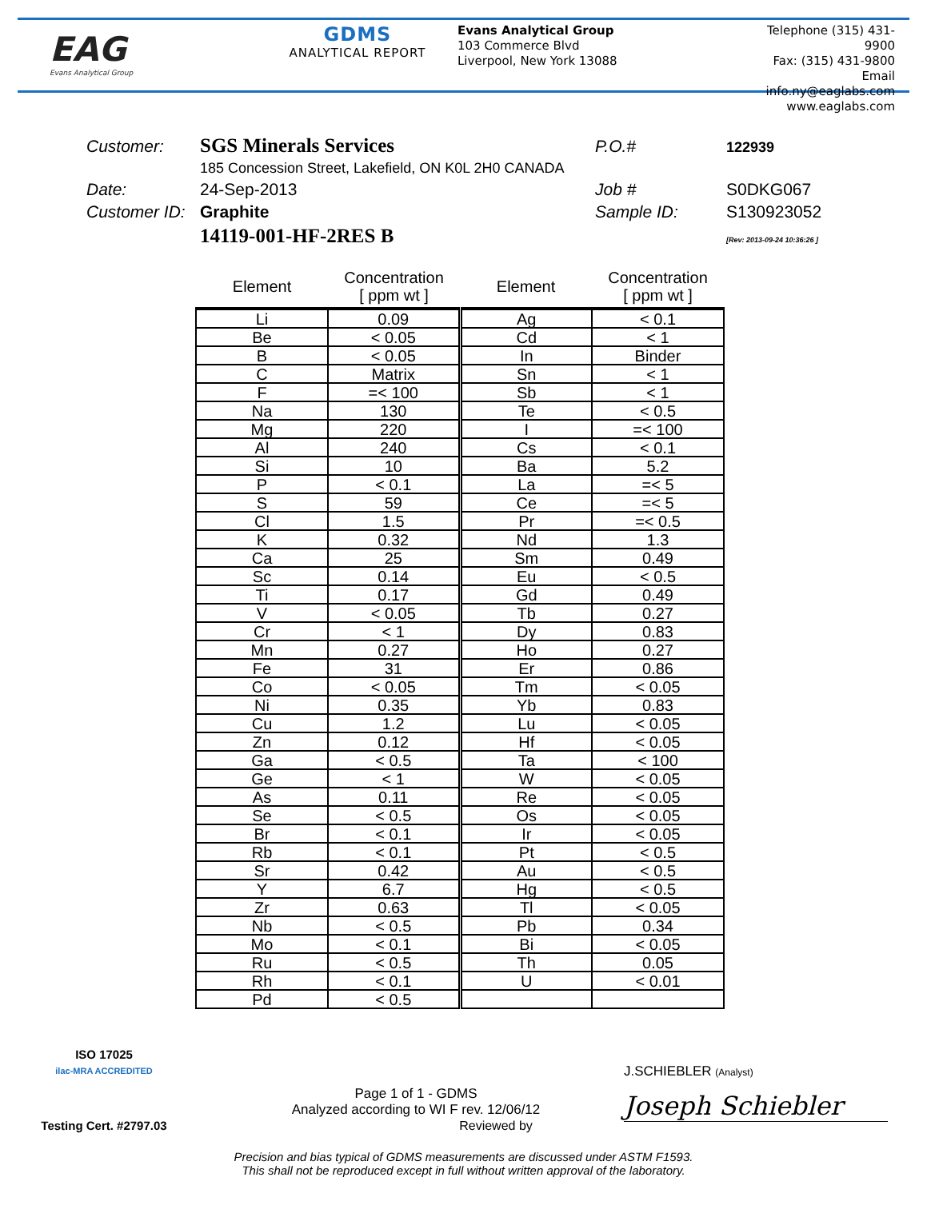EAG
Evans Analytical Group
GDMS
ANALYTICAL REPORT
Evans Analytical Group
103 Commerce Blvd
Liverpool, New York 13088
Telephone (315) 431-9900
Fax: (315) 431-9800
Email info.ny@eaglabs.com
www.eaglabs.com
Customer: SGS Minerals Services P.O.# 122939 185 Concession Street, Lakefield, ON K0L 2H0 CANADA Date: 24-Sep-2013 Job # S0DKG067 Customer ID: Graphite Sample ID: S130923052 14119-001-HF-2RES B [Rev: 2013-09-24 10:36:26 ]
| Element | Concentration [ ppm wt ] | Element | Concentration [ ppm wt ] |
| --- | --- | --- | --- |
| Li | 0.09 | Ag | < 0.1 |
| Be | < 0.05 | Cd | < 1 |
| B | < 0.05 | In | Binder |
| C | Matrix | Sn | < 1 |
| F | =< 100 | Sb | < 1 |
| Na | 130 | Te | < 0.5 |
| Mg | 220 | I | =< 100 |
| Al | 240 | Cs | < 0.1 |
| Si | 10 | Ba | 5.2 |
| P | < 0.1 | La | =< 5 |
| S | 59 | Ce | =< 5 |
| Cl | 1.5 | Pr | =< 0.5 |
| K | 0.32 | Nd | 1.3 |
| Ca | 25 | Sm | 0.49 |
| Sc | 0.14 | Eu | < 0.5 |
| Ti | 0.17 | Gd | 0.49 |
| V | < 0.05 | Tb | 0.27 |
| Cr | < 1 | Dy | 0.83 |
| Mn | 0.27 | Ho | 0.27 |
| Fe | 31 | Er | 0.86 |
| Co | < 0.05 | Tm | < 0.05 |
| Ni | 0.35 | Yb | 0.83 |
| Cu | 1.2 | Lu | < 0.05 |
| Zn | 0.12 | Hf | < 0.05 |
| Ga | < 0.5 | Ta | < 100 |
| Ge | < 1 | W | < 0.05 |
| As | 0.11 | Re | < 0.05 |
| Se | < 0.5 | Os | < 0.05 |
| Br | < 0.1 | Ir | < 0.05 |
| Rb | < 0.1 | Pt | < 0.5 |
| Sr | 0.42 | Au | < 0.5 |
| Y | 6.7 | Hg | < 0.5 |
| Zr | 0.63 | Tl | < 0.05 |
| Nb | < 0.5 | Pb | 0.34 |
| Mo | < 0.1 | Bi | < 0.05 |
| Ru | < 0.5 | Th | 0.05 |
| Rh | < 0.1 | U | < 0.01 |
| Pd | < 0.5 | | |
ISO 17025
ilac-MRA ACCREDITED
Testing Cert. #2797.03
Page 1 of 1 - GDMS
Analyzed according to WI F rev. 12/06/12
Reviewed by
J.SCHIEBLER (Analyst)
Joseph Schiebler
Precision and bias typical of GDMS measurements are discussed under ASTM F1593.
This shall not be reproduced except in full without written approval of the laboratory.